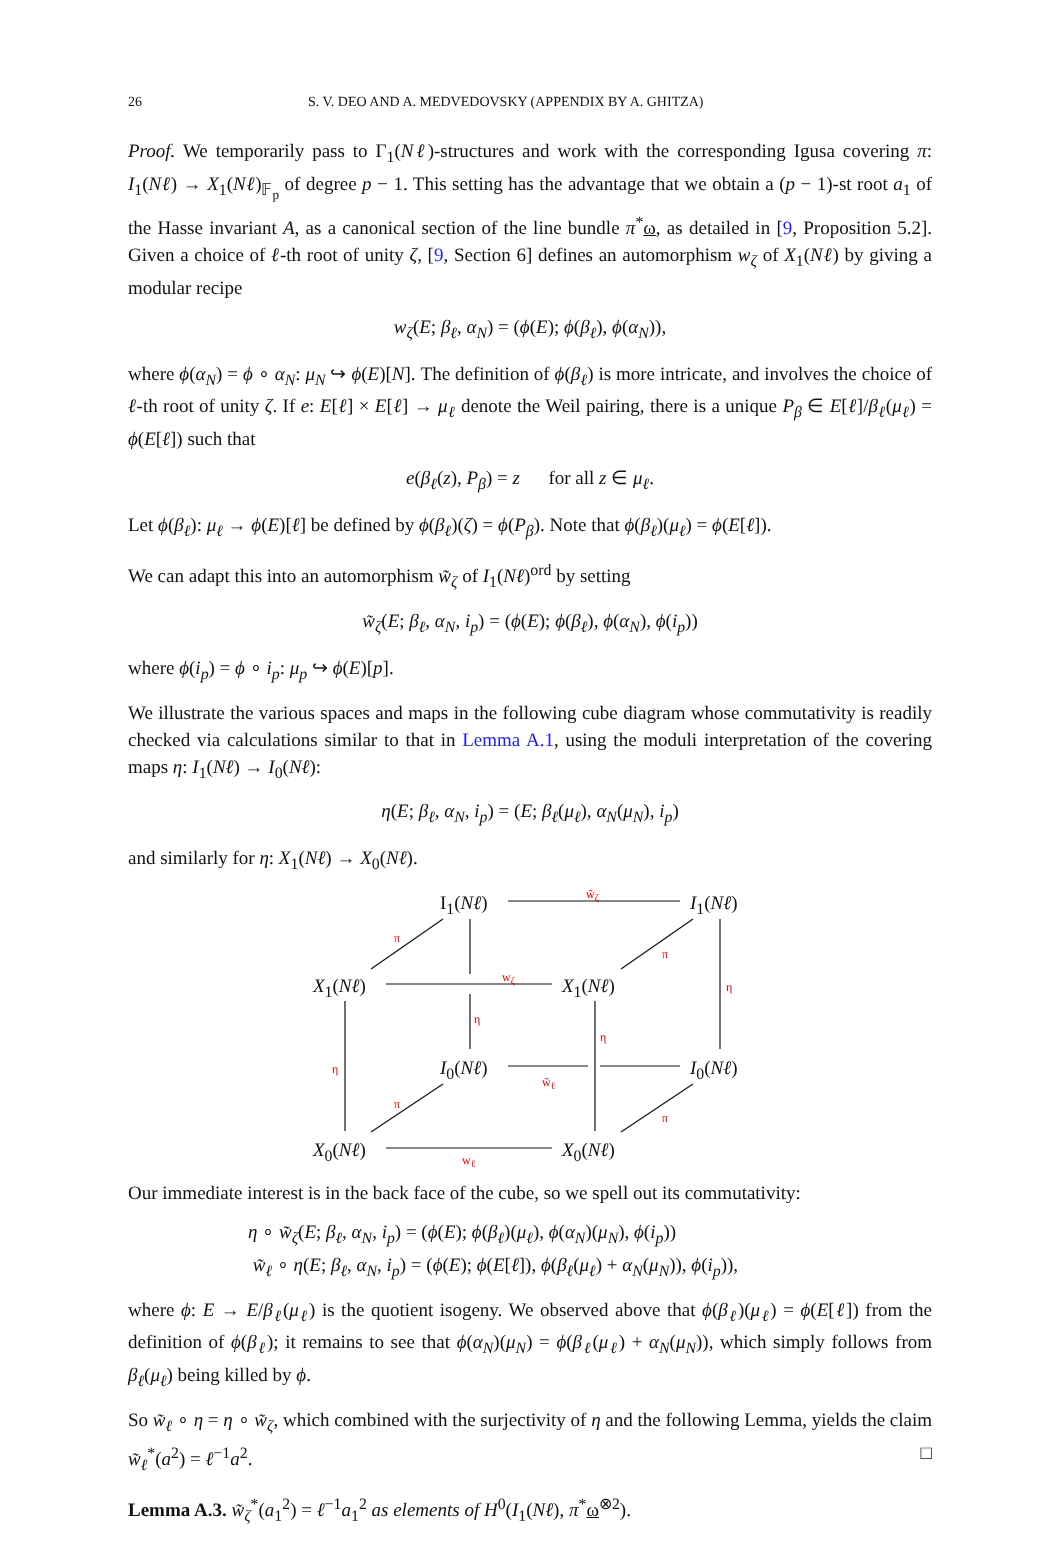26 S. V. DEO AND A. MEDVEDOVSKY (APPENDIX BY A. GHITZA)
Proof. We temporarily pass to Γ<sub>1</sub>(Nℓ)-structures and work with the corresponding Igusa covering π: I<sub>1</sub>(Nℓ) → X<sub>1</sub>(Nℓ)<sub>𝔽<sub>p</sub></sub> of degree p − 1. This setting has the advantage that we obtain a (p − 1)-st root a<sub>1</sub> of the Hasse invariant A, as a canonical section of the line bundle π<sup>*</sup>ω, as detailed in [9, Proposition 5.2]. Given a choice of ℓ-th root of unity ζ, [9, Section 6] defines an automorphism w<sub>ζ</sub> of X<sub>1</sub>(Nℓ) by giving a modular recipe
w<sub>ζ</sub>(E; β<sub>ℓ</sub>, α<sub>N</sub>) = (ϕ(E); ϕ(β<sub>ℓ</sub>), ϕ(α<sub>N</sub>)),
where ϕ(α<sub>N</sub>) = ϕ ∘ α<sub>N</sub>: μ<sub>N</sub> ↪ ϕ(E)[N]. The definition of ϕ(β<sub>ℓ</sub>) is more intricate, and involves the choice of ℓ-th root of unity ζ. If e: E[ℓ] × E[ℓ] → μ<sub>ℓ</sub> denote the Weil pairing, there is a unique P<sub>β</sub> ∈ E[ℓ]/β<sub>ℓ</sub>(μ<sub>ℓ</sub>) = ϕ(E[ℓ]) such that
e(β<sub>ℓ</sub>(z), P<sub>β</sub>) = z for all z ∈ μ<sub>ℓ</sub>.
Let ϕ(β<sub>ℓ</sub>): μ<sub>ℓ</sub> → ϕ(E)[ℓ] be defined by ϕ(β<sub>ℓ</sub>)(ζ) = ϕ(P<sub>β</sub>). Note that ϕ(β<sub>ℓ</sub>)(μ<sub>ℓ</sub>) = ϕ(E[ℓ]).
We can adapt this into an automorphism w̃<sub>ζ</sub> of I<sub>1</sub>(Nℓ)<sup>ord</sup> by setting
w̃<sub>ζ</sub>(E; β<sub>ℓ</sub>, α<sub>N</sub>, i<sub>p</sub>) = (ϕ(E); ϕ(β<sub>ℓ</sub>), ϕ(α<sub>N</sub>), ϕ(i<sub>p</sub>))
where ϕ(i<sub>p</sub>) = ϕ ∘ i<sub>p</sub>: μ<sub>p</sub> ↪ ϕ(E)[p].
We illustrate the various spaces and maps in the following cube diagram whose commutativity is readily checked via calculations similar to that in Lemma A.1, using the moduli interpretation of the covering maps η: I<sub>1</sub>(Nℓ) → I<sub>0</sub>(Nℓ):
η(E; β<sub>ℓ</sub>, α<sub>N</sub>, i<sub>p</sub>) = (E; β<sub>ℓ</sub>(μ<sub>ℓ</sub>), α<sub>N</sub>(μ<sub>N</sub>), i<sub>p</sub>)
and similarly for η: X<sub>1</sub>(Nℓ) → X<sub>0</sub>(Nℓ).
I<sub>1</sub>(Nℓ)
w̃<sub>ζ</sub>
I<sub>1</sub>(Nℓ)
π
π
X<sub>1</sub>(Nℓ)
w<sub>ζ</sub>
X<sub>1</sub>(Nℓ) η
η
η
η I<sub>0</sub>(Nℓ) w̃<sub>ℓ</sub> I<sub>0</sub>(Nℓ)
π
π
X<sub>0</sub>(Nℓ) w<sub>ℓ</sub> X<sub>0</sub>(Nℓ)
Our immediate interest is in the back face of the cube, so we spell out its commutativity:
η ∘ w̃<sub>ζ</sub>(E; β<sub>ℓ</sub>, α<sub>N</sub>, i<sub>p</sub>) = (ϕ(E); ϕ(β<sub>ℓ</sub>)(μ<sub>ℓ</sub>), ϕ(α<sub>N</sub>)(μ<sub>N</sub>), ϕ(i<sub>p</sub>))
w̃<sub>ℓ</sub> ∘ η(E; β<sub>ℓ</sub>, α<sub>N</sub>, i<sub>p</sub>) = (ϕ(E); ϕ(E[ℓ]), ϕ(β<sub>ℓ</sub>(μ<sub>ℓ</sub>) + α<sub>N</sub>(μ<sub>N</sub>)), ϕ(i<sub>p</sub>)),
where ϕ: E → E/β<sub>ℓ</sub>(μ<sub>ℓ</sub>) is the quotient isogeny. We observed above that ϕ(β<sub>ℓ</sub>)(μ<sub>ℓ</sub>) = ϕ(E[ℓ]) from the definition of ϕ(β<sub>ℓ</sub>); it remains to see that ϕ(α<sub>N</sub>)(μ<sub>N</sub>) = ϕ(β<sub>ℓ</sub>(μ<sub>ℓ</sub>) + α<sub>N</sub>(μ<sub>N</sub>)), which simply follows from β<sub>ℓ</sub>(μ<sub>ℓ</sub>) being killed by ϕ.
So w̃<sub>ℓ</sub> ∘ η = η ∘ w̃<sub>ζ</sub>, which combined with the surjectivity of η and the following Lemma, yields the claim w̃<sub>ℓ</sub><sup>*</sup>(a<sup>2</sup>) = ℓ<sup>−1</sup>a<sup>2</sup>. □
Lemma A.3. w̃<sub>ζ</sub><sup>*</sup>(a<sub>1</sub><sup>2</sup>) = ℓ<sup>−1</sup>a<sub>1</sub><sup>2</sup> as elements of H<sup>0</sup>(I<sub>1</sub>(Nℓ), π<sup>*</sup>ω<sup>⊗2</sup>).